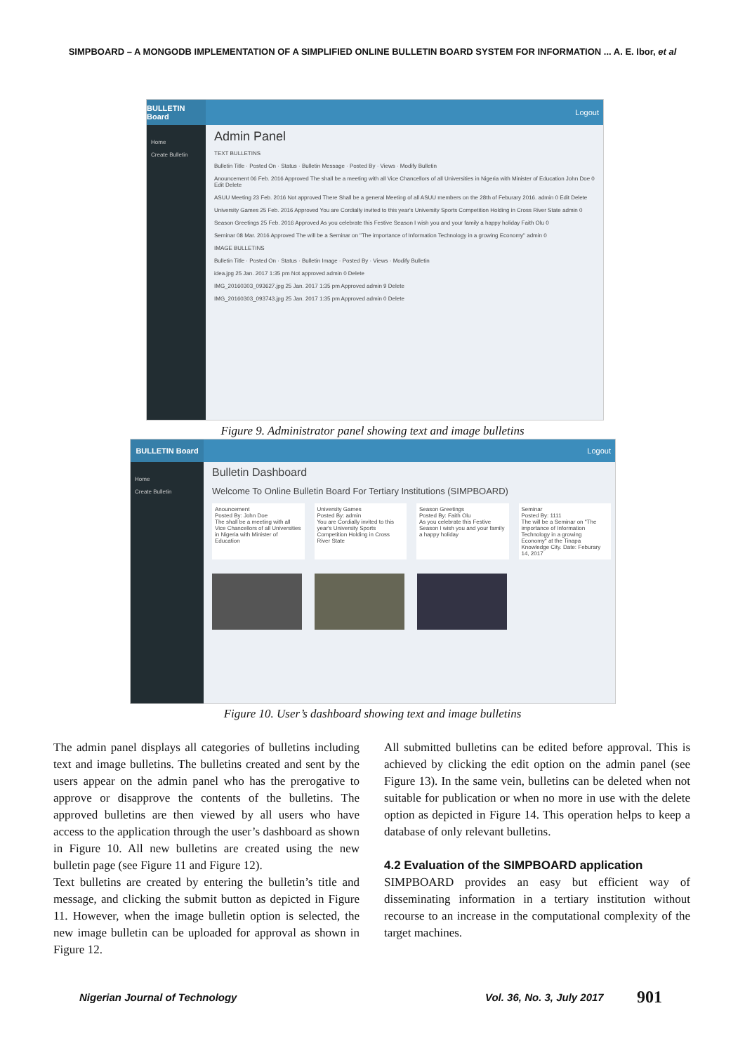SIMPBOARD – A MONGODB IMPLEMENTATION OF A SIMPLIFIED ONLINE BULLETIN BOARD SYSTEM FOR INFORMATION ... A. E. Ibor, et al
BULLETIN Board
Logout
Home
Create Bulletin
Admin Panel
TEXT BULLETINS
Bulletin Title · Posted On · Status · Bulletin Message · Posted By · Views · Modify Bulletin
Anouncement 06 Feb. 2016 Approved The shall be a meeting with all Vice Chancellors of all Universities in Nigeria with Minister of Education John Doe 0 Edit Delete
ASUU Meeting 23 Feb. 2016 Not approved There Shall be a general Meeting of all ASUU members on the 28th of Feburary 2016. admin 0 Edit Delete
University Games 25 Feb. 2016 Approved You are Cordially invited to this year's University Sports Competition Holding in Cross River State admin 0
Season Greetings 25 Feb. 2016 Approved As you celebrate this Festive Season I wish you and your family a happy holiday Faith Olu 0
Seminar 08 Mar. 2016 Approved The will be a Seminar on "The importance of Information Technology in a growing Economy" admin 0
IMAGE BULLETINS
Bulletin Title · Posted On · Status · Bulletin Image · Posted By · Views · Modify Bulletin
idea.jpg 25 Jan. 2017 1:35 pm Not approved admin 0 Delete
IMG_20160303_093627.jpg 25 Jan. 2017 1:35 pm Approved admin 9 Delete
IMG_20160303_093743.jpg 25 Jan. 2017 1:35 pm Approved admin 0 Delete
Figure 9. Administrator panel showing text and image bulletins
BULLETIN Board
Logout
Home
Create Bulletin
Bulletin Dashboard
Welcome To Online Bulletin Board For Tertiary Institutions (SIMPBOARD)
Anouncement
Posted By: John Doe
The shall be a meeting with all Vice Chancellors of all Universities in Nigeria with Minister of Education
University Games
Posted By: admin
You are Cordially invited to this year's University Sports Competition Holding in Cross River State
Season Greetings
Posted By: Faith Olu
As you celebrate this Festive Season I wish you and your family a happy holiday
Seminar
Posted By: 1111
The will be a Seminar on "The importance of Information Technology in a growing Economy" at the Tinapa Knowledge City. Date: Feburary 14, 2017
Figure 10. User’s dashboard showing text and image bulletins
The admin panel displays all categories of bulletins including text and image bulletins. The bulletins created and sent by the users appear on the admin panel who has the prerogative to approve or disapprove the contents of the bulletins. The approved bulletins are then viewed by all users who have access to the application through the user’s dashboard as shown in Figure 10. All new bulletins are created using the new bulletin page (see Figure 11 and Figure 12).
Text bulletins are created by entering the bulletin’s title and message, and clicking the submit button as depicted in Figure 11. However, when the image bulletin option is selected, the new image bulletin can be uploaded for approval as shown in Figure 12.
All submitted bulletins can be edited before approval. This is achieved by clicking the edit option on the admin panel (see Figure 13). In the same vein, bulletins can be deleted when not suitable for publication or when no more in use with the delete option as depicted in Figure 14. This operation helps to keep a database of only relevant bulletins.
4.2 Evaluation of the SIMPBOARD application
SIMPBOARD provides an easy but efficient way of disseminating information in a tertiary institution without recourse to an increase in the computational complexity of the target machines.
Nigerian Journal of Technology Vol. 36, No. 3, July 2017 901